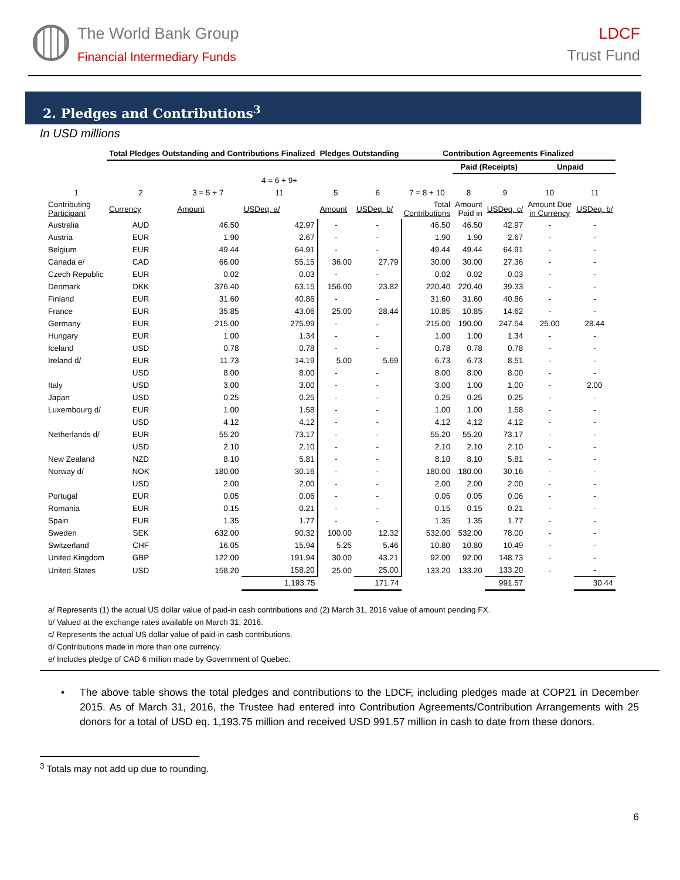The World Bank Group
Financial Intermediary Funds
LDCF
Trust Fund
2. Pledges and Contributions<sup>3</sup>
In USD millions
| | Total Pledges Outstanding and Contributions Finalized | | | Pledges Outstanding | | Contribution Agreements Finalized | | | | |
| --- | --- | --- | --- | --- | --- | --- | --- | --- | --- | --- |
| | | | | | | | Paid (Receipts) | | Unpaid | |
| | | | 4 = 6 + 9+ | | | | | | | |
| 1 | 2 | 3 = 5 + 7 | 11 | 5 | 6 | 7 = 8 + 10 | 8 | 9 | 10 | 11 |
| Contributing Participant | Currency | Amount | USDeq. a/ | Amount | USDeq. b/ | Total Contributions | Amount Paid in | USDeq. c/ | Amount Due in Currency | USDeq. b/ |
| Australia | AUD | 46.50 | 42.97 | - | - | 46.50 | 46.50 | 42.97 | - | - |
| Austria | EUR | 1.90 | 2.67 | - | - | 1.90 | 1.90 | 2.67 | - | - |
| Belgium | EUR | 49.44 | 64.91 | - | - | 49.44 | 49.44 | 64.91 | - | - |
| Canada e/ | CAD | 66.00 | 55.15 | 36.00 | 27.79 | 30.00 | 30.00 | 27.36 | - | - |
| Czech Republic | EUR | 0.02 | 0.03 | - | - | 0.02 | 0.02 | 0.03 | - | - |
| Denmark | DKK | 376.40 | 63.15 | 156.00 | 23.82 | 220.40 | 220.40 | 39.33 | - | - |
| Finland | EUR | 31.60 | 40.86 | - | - | 31.60 | 31.60 | 40.86 | - | - |
| France | EUR | 35.85 | 43.06 | 25.00 | 28.44 | 10.85 | 10.85 | 14.62 | - | - |
| Germany | EUR | 215.00 | 275.99 | - | - | 215.00 | 190.00 | 247.54 | 25.00 | 28.44 |
| Hungary | EUR | 1.00 | 1.34 | - | - | 1.00 | 1.00 | 1.34 | - | - |
| Iceland | USD | 0.78 | 0.78 | - | - | 0.78 | 0.78 | 0.78 | - | - |
| Ireland d/ | EUR | 11.73 | 14.19 | 5.00 | 5.69 | 6.73 | 6.73 | 8.51 | - | - |
| | USD | 8.00 | 8.00 | - | - | 8.00 | 8.00 | 8.00 | - | - |
| Italy | USD | 3.00 | 3.00 | - | - | 3.00 | 1.00 | 1.00 | - | 2.00 |
| Japan | USD | 0.25 | 0.25 | - | - | 0.25 | 0.25 | 0.25 | - | - |
| Luxembourg d/ | EUR | 1.00 | 1.58 | - | - | 1.00 | 1.00 | 1.58 | - | - |
| | USD | 4.12 | 4.12 | - | - | 4.12 | 4.12 | 4.12 | - | - |
| Netherlands d/ | EUR | 55.20 | 73.17 | - | - | 55.20 | 55.20 | 73.17 | - | - |
| | USD | 2.10 | 2.10 | - | - | 2.10 | 2.10 | 2.10 | - | - |
| New Zealand | NZD | 8.10 | 5.81 | - | - | 8.10 | 8.10 | 5.81 | - | - |
| Norway d/ | NOK | 180.00 | 30.16 | - | - | 180.00 | 180.00 | 30.16 | - | - |
| | USD | 2.00 | 2.00 | - | - | 2.00 | 2.00 | 2.00 | - | - |
| Portugal | EUR | 0.05 | 0.06 | - | - | 0.05 | 0.05 | 0.06 | - | - |
| Romania | EUR | 0.15 | 0.21 | - | - | 0.15 | 0.15 | 0.21 | - | - |
| Spain | EUR | 1.35 | 1.77 | - | - | 1.35 | 1.35 | 1.77 | - | - |
| Sweden | SEK | 632.00 | 90.32 | 100.00 | 12.32 | 532.00 | 532.00 | 78.00 | - | - |
| Switzerland | CHF | 16.05 | 15.94 | 5.25 | 5.46 | 10.80 | 10.80 | 10.49 | - | - |
| United Kingdom | GBP | 122.00 | 191.94 | 30.00 | 43.21 | 92.00 | 92.00 | 148.73 | - | - |
| United States | USD | 158.20 | 158.20 | 25.00 | 25.00 | 133.20 | 133.20 | 133.20 | - | - |
| | | | 1,193.75 | | 171.74 | | | 991.57 | | 30.44 |
a/ Represents (1) the actual US dollar value of paid-in cash contributions and (2) March 31, 2016 value of amount pending FX.
b/ Valued at the exchange rates available on March 31, 2016.
c/ Represents the actual US dollar value of paid-in cash contributions.
d/ Contributions made in more than one currency.
e/ Includes pledge of CAD 6 million made by Government of Quebec.
• The above table shows the total pledges and contributions to the LDCF, including pledges made at COP21 in December 2015. As of March 31, 2016, the Trustee had entered into Contribution Agreements/Contribution Arrangements with 25 donors for a total of USD eq. 1,193.75 million and received USD 991.57 million in cash to date from these donors.
<sup>3</sup> Totals may not add up due to rounding.
6